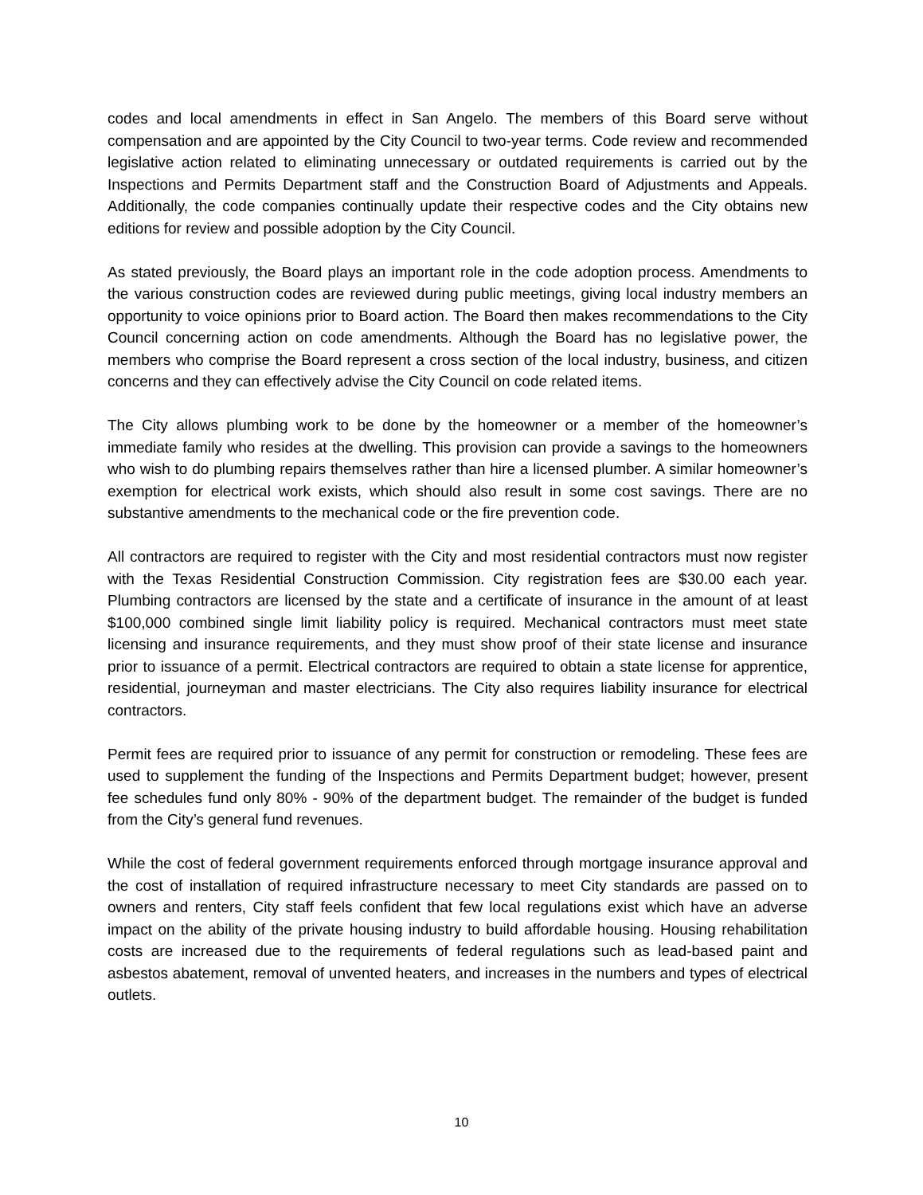codes and local amendments in effect in San Angelo. The members of this Board serve without compensation and are appointed by the City Council to two-year terms. Code review and recommended legislative action related to eliminating unnecessary or outdated requirements is carried out by the Inspections and Permits Department staff and the Construction Board of Adjustments and Appeals. Additionally, the code companies continually update their respective codes and the City obtains new editions for review and possible adoption by the City Council.
As stated previously, the Board plays an important role in the code adoption process. Amendments to the various construction codes are reviewed during public meetings, giving local industry members an opportunity to voice opinions prior to Board action. The Board then makes recommendations to the City Council concerning action on code amendments. Although the Board has no legislative power, the members who comprise the Board represent a cross section of the local industry, business, and citizen concerns and they can effectively advise the City Council on code related items.
The City allows plumbing work to be done by the homeowner or a member of the homeowner’s immediate family who resides at the dwelling. This provision can provide a savings to the homeowners who wish to do plumbing repairs themselves rather than hire a licensed plumber. A similar homeowner’s exemption for electrical work exists, which should also result in some cost savings. There are no substantive amendments to the mechanical code or the fire prevention code.
All contractors are required to register with the City and most residential contractors must now register with the Texas Residential Construction Commission. City registration fees are $30.00 each year. Plumbing contractors are licensed by the state and a certificate of insurance in the amount of at least $100,000 combined single limit liability policy is required. Mechanical contractors must meet state licensing and insurance requirements, and they must show proof of their state license and insurance prior to issuance of a permit. Electrical contractors are required to obtain a state license for apprentice, residential, journeyman and master electricians. The City also requires liability insurance for electrical contractors.
Permit fees are required prior to issuance of any permit for construction or remodeling. These fees are used to supplement the funding of the Inspections and Permits Department budget; however, present fee schedules fund only 80% - 90% of the department budget. The remainder of the budget is funded from the City’s general fund revenues.
While the cost of federal government requirements enforced through mortgage insurance approval and the cost of installation of required infrastructure necessary to meet City standards are passed on to owners and renters, City staff feels confident that few local regulations exist which have an adverse impact on the ability of the private housing industry to build affordable housing. Housing rehabilitation costs are increased due to the requirements of federal regulations such as lead-based paint and asbestos abatement, removal of unvented heaters, and increases in the numbers and types of electrical outlets.
10